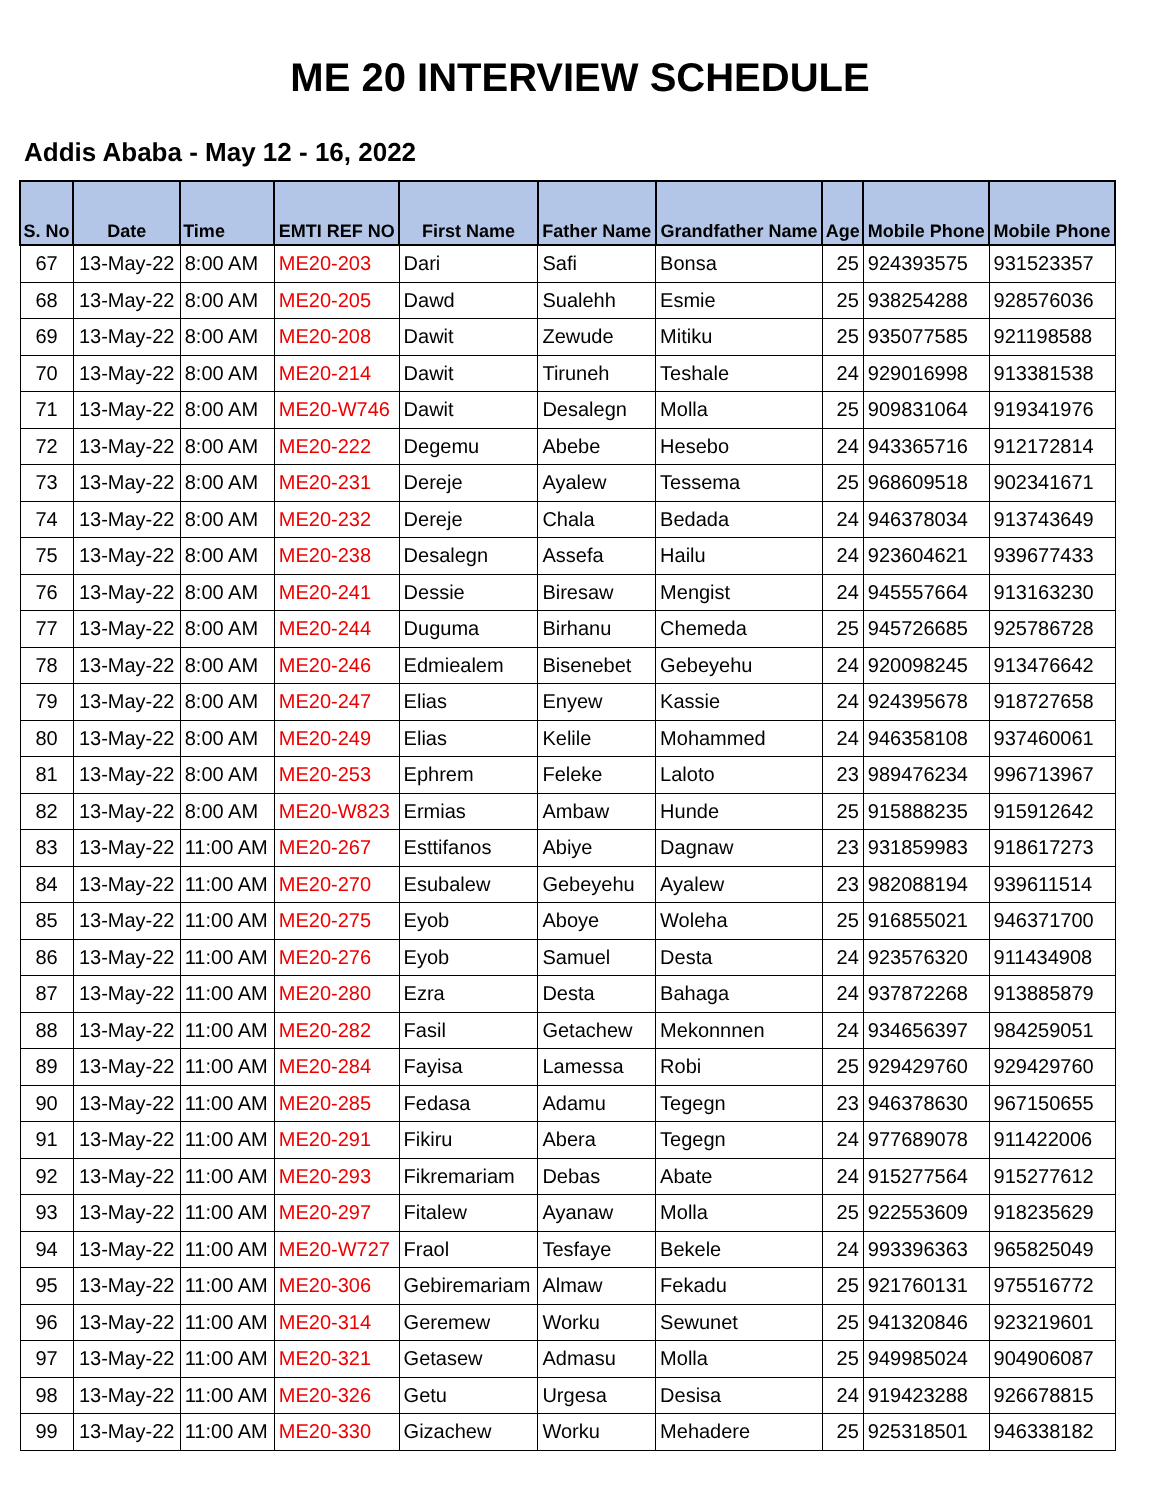ME 20 INTERVIEW SCHEDULE
Addis Ababa - May 12 - 16, 2022
| S. No | Date | Time | EMTI REF NO | First Name | Father Name | Grandfather Name | Age | Mobile Phone | Mobile Phone |
| --- | --- | --- | --- | --- | --- | --- | --- | --- | --- |
| 67 | 13-May-22 | 8:00 AM | ME20-203 | Dari | Safi | Bonsa | 25 | 924393575 | 931523357 |
| 68 | 13-May-22 | 8:00 AM | ME20-205 | Dawd | Sualehh | Esmie | 25 | 938254288 | 928576036 |
| 69 | 13-May-22 | 8:00 AM | ME20-208 | Dawit | Zewude | Mitiku | 25 | 935077585 | 921198588 |
| 70 | 13-May-22 | 8:00 AM | ME20-214 | Dawit | Tiruneh | Teshale | 24 | 929016998 | 913381538 |
| 71 | 13-May-22 | 8:00 AM | ME20-W746 | Dawit | Desalegn | Molla | 25 | 909831064 | 919341976 |
| 72 | 13-May-22 | 8:00 AM | ME20-222 | Degemu | Abebe | Hesebo | 24 | 943365716 | 912172814 |
| 73 | 13-May-22 | 8:00 AM | ME20-231 | Dereje | Ayalew | Tessema | 25 | 968609518 | 902341671 |
| 74 | 13-May-22 | 8:00 AM | ME20-232 | Dereje | Chala | Bedada | 24 | 946378034 | 913743649 |
| 75 | 13-May-22 | 8:00 AM | ME20-238 | Desalegn | Assefa | Hailu | 24 | 923604621 | 939677433 |
| 76 | 13-May-22 | 8:00 AM | ME20-241 | Dessie | Biresaw | Mengist | 24 | 945557664 | 913163230 |
| 77 | 13-May-22 | 8:00 AM | ME20-244 | Duguma | Birhanu | Chemeda | 25 | 945726685 | 925786728 |
| 78 | 13-May-22 | 8:00 AM | ME20-246 | Edmiealem | Bisenebet | Gebeyehu | 24 | 920098245 | 913476642 |
| 79 | 13-May-22 | 8:00 AM | ME20-247 | Elias | Enyew | Kassie | 24 | 924395678 | 918727658 |
| 80 | 13-May-22 | 8:00 AM | ME20-249 | Elias | Kelile | Mohammed | 24 | 946358108 | 937460061 |
| 81 | 13-May-22 | 8:00 AM | ME20-253 | Ephrem | Feleke | Laloto | 23 | 989476234 | 996713967 |
| 82 | 13-May-22 | 8:00 AM | ME20-W823 | Ermias | Ambaw | Hunde | 25 | 915888235 | 915912642 |
| 83 | 13-May-22 | 11:00 AM | ME20-267 | Esttifanos | Abiye | Dagnaw | 23 | 931859983 | 918617273 |
| 84 | 13-May-22 | 11:00 AM | ME20-270 | Esubalew | Gebeyehu | Ayalew | 23 | 982088194 | 939611514 |
| 85 | 13-May-22 | 11:00 AM | ME20-275 | Eyob | Aboye | Woleha | 25 | 916855021 | 946371700 |
| 86 | 13-May-22 | 11:00 AM | ME20-276 | Eyob | Samuel | Desta | 24 | 923576320 | 911434908 |
| 87 | 13-May-22 | 11:00 AM | ME20-280 | Ezra | Desta | Bahaga | 24 | 937872268 | 913885879 |
| 88 | 13-May-22 | 11:00 AM | ME20-282 | Fasil | Getachew | Mekonnnen | 24 | 934656397 | 984259051 |
| 89 | 13-May-22 | 11:00 AM | ME20-284 | Fayisa | Lamessa | Robi | 25 | 929429760 | 929429760 |
| 90 | 13-May-22 | 11:00 AM | ME20-285 | Fedasa | Adamu | Tegegn | 23 | 946378630 | 967150655 |
| 91 | 13-May-22 | 11:00 AM | ME20-291 | Fikiru | Abera | Tegegn | 24 | 977689078 | 911422006 |
| 92 | 13-May-22 | 11:00 AM | ME20-293 | Fikremariam | Debas | Abate | 24 | 915277564 | 915277612 |
| 93 | 13-May-22 | 11:00 AM | ME20-297 | Fitalew | Ayanaw | Molla | 25 | 922553609 | 918235629 |
| 94 | 13-May-22 | 11:00 AM | ME20-W727 | Fraol | Tesfaye | Bekele | 24 | 993396363 | 965825049 |
| 95 | 13-May-22 | 11:00 AM | ME20-306 | Gebiremariam | Almaw | Fekadu | 25 | 921760131 | 975516772 |
| 96 | 13-May-22 | 11:00 AM | ME20-314 | Geremew | Worku | Sewunet | 25 | 941320846 | 923219601 |
| 97 | 13-May-22 | 11:00 AM | ME20-321 | Getasew | Admasu | Molla | 25 | 949985024 | 904906087 |
| 98 | 13-May-22 | 11:00 AM | ME20-326 | Getu | Urgesa | Desisa | 24 | 919423288 | 926678815 |
| 99 | 13-May-22 | 11:00 AM | ME20-330 | Gizachew | Worku | Mehadere | 25 | 925318501 | 946338182 |